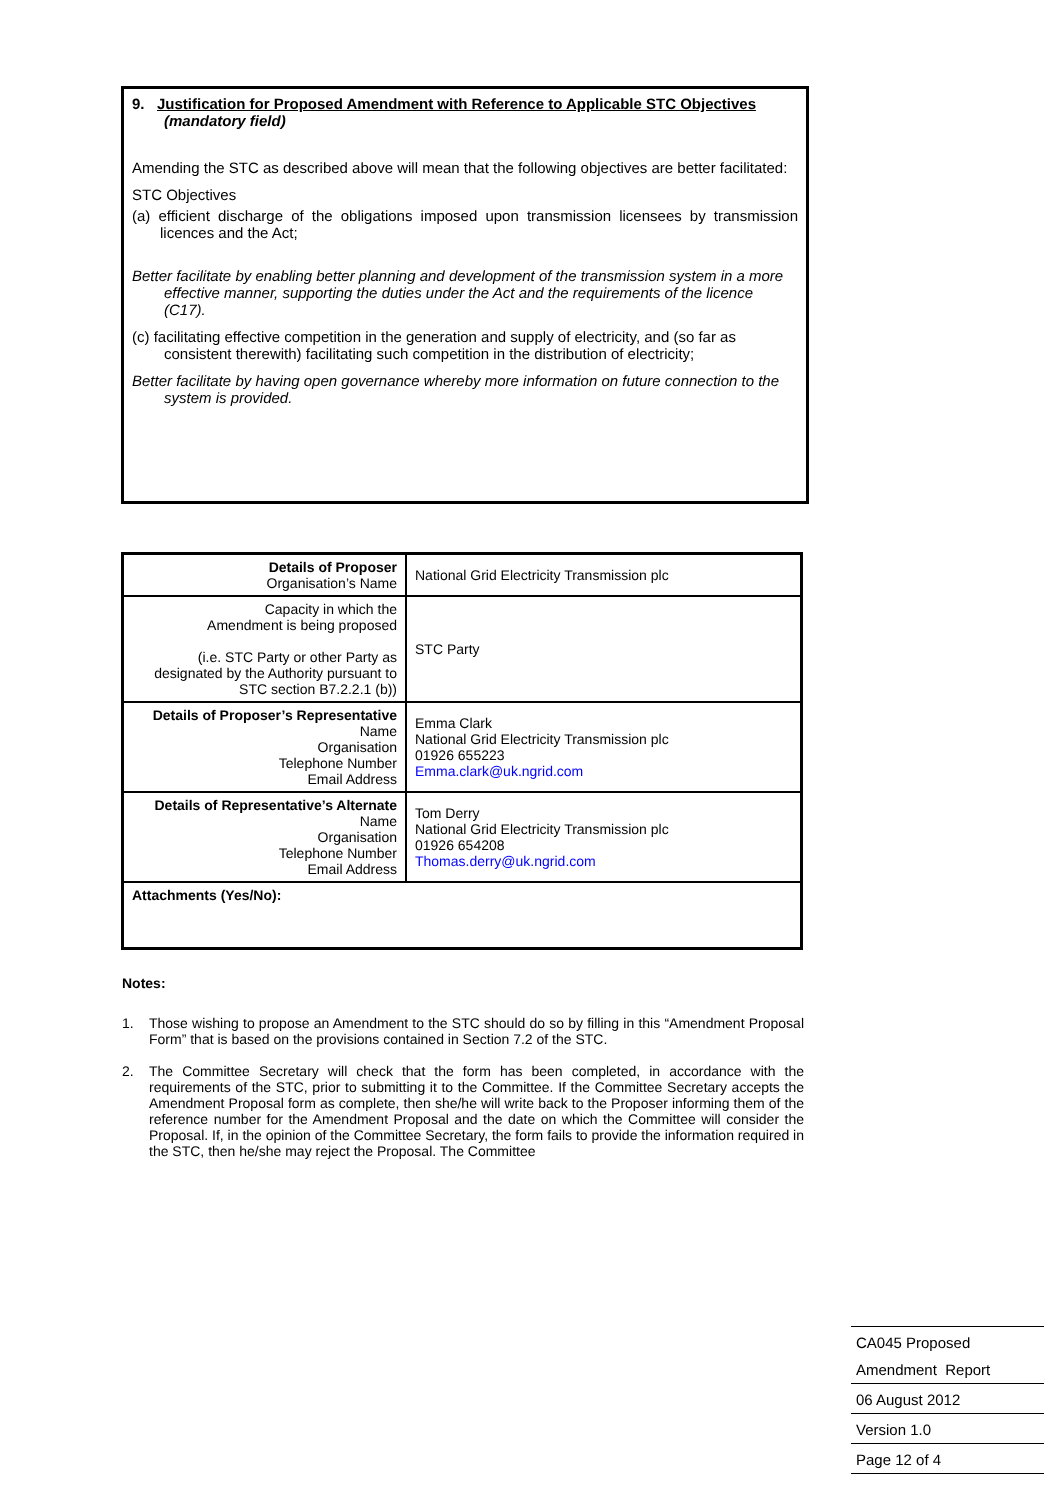9. Justification for Proposed Amendment with Reference to Applicable STC Objectives (mandatory field)
Amending the STC as described above will mean that the following objectives are better facilitated:
STC Objectives
(a) efficient discharge of the obligations imposed upon transmission licensees by transmission licences and the Act;
Better facilitate by enabling better planning and development of the transmission system in a more effective manner, supporting the duties under the Act and the requirements of the licence (C17).
(c) facilitating effective competition in the generation and supply of electricity, and (so far as consistent therewith) facilitating such competition in the distribution of electricity;
Better facilitate by having open governance whereby more information on future connection to the system is provided.
| Details of Proposer Organisation’s Name | National Grid Electricity Transmission plc |
| Capacity in which the Amendment is being proposed (i.e. STC Party or other Party as designated by the Authority pursuant to STC section B7.2.2.1 (b)) | STC Party |
| Details of Proposer’s Representative Name Organisation Telephone Number Email Address | Emma Clark National Grid Electricity Transmission plc 01926 655223 Emma.clark@uk.ngrid.com |
| Details of Representative’s Alternate Name Organisation Telephone Number Email Address | Tom Derry National Grid Electricity Transmission plc 01926 654208 Thomas.derry@uk.ngrid.com |
| Attachments (Yes/No): | |
Notes:
1. Those wishing to propose an Amendment to the STC should do so by filling in this “Amendment Proposal Form” that is based on the provisions contained in Section 7.2 of the STC.
2. The Committee Secretary will check that the form has been completed, in accordance with the requirements of the STC, prior to submitting it to the Committee. If the Committee Secretary accepts the Amendment Proposal form as complete, then she/he will write back to the Proposer informing them of the reference number for the Amendment Proposal and the date on which the Committee will consider the Proposal. If, in the opinion of the Committee Secretary, the form fails to provide the information required in the STC, then he/she may reject the Proposal. The Committee
CA045 Proposed
Amendment Report
06 August 2012
Version 1.0
Page 12 of 4